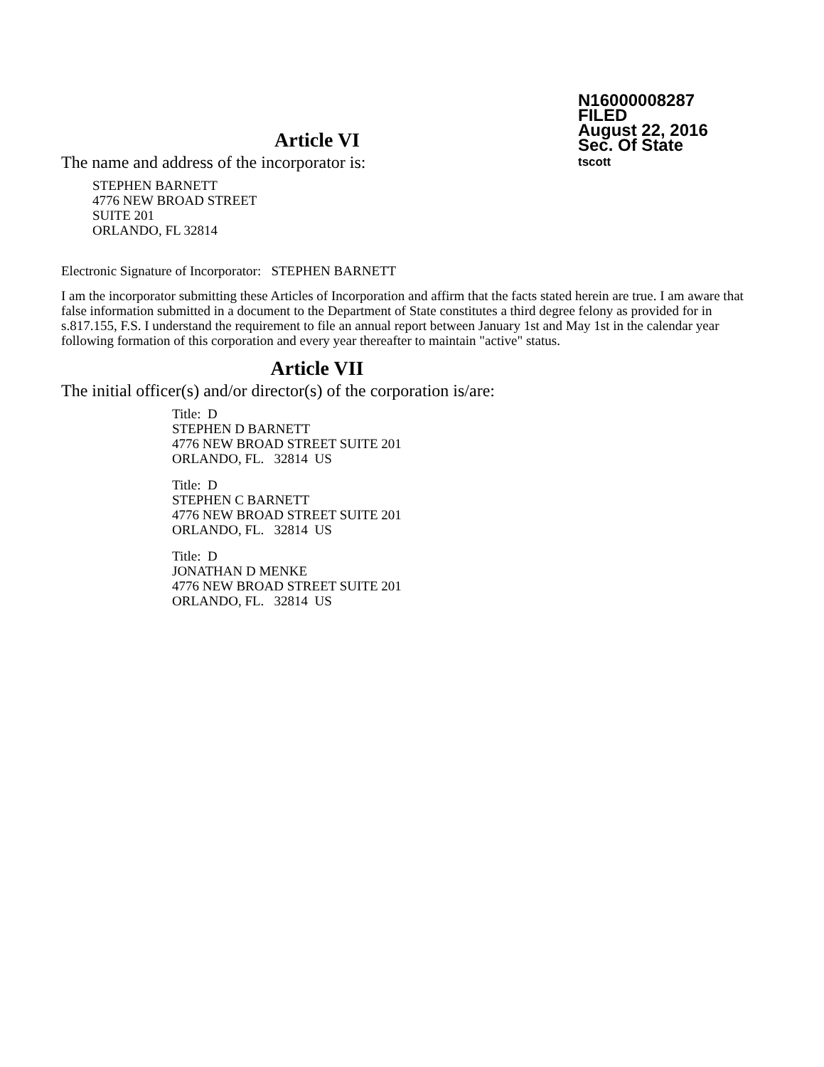N16000008287
FILED
August 22, 2016
Sec. Of State
tscott
Article VI
The name and address of the incorporator is:
STEPHEN BARNETT
4776 NEW BROAD STREET
SUITE 201
ORLANDO, FL 32814
Electronic Signature of Incorporator: STEPHEN BARNETT
I am the incorporator submitting these Articles of Incorporation and affirm that the facts stated herein are true. I am aware that false information submitted in a document to the Department of State constitutes a third degree felony as provided for in s.817.155, F.S. I understand the requirement to file an annual report between January 1st and May 1st in the calendar year following formation of this corporation and every year thereafter to maintain "active" status.
Article VII
The initial officer(s) and/or director(s) of the corporation is/are:
Title: D
STEPHEN D BARNETT
4776 NEW BROAD STREET SUITE 201
ORLANDO, FL. 32814 US
Title: D
STEPHEN C BARNETT
4776 NEW BROAD STREET SUITE 201
ORLANDO, FL. 32814 US
Title: D
JONATHAN D MENKE
4776 NEW BROAD STREET SUITE 201
ORLANDO, FL. 32814 US